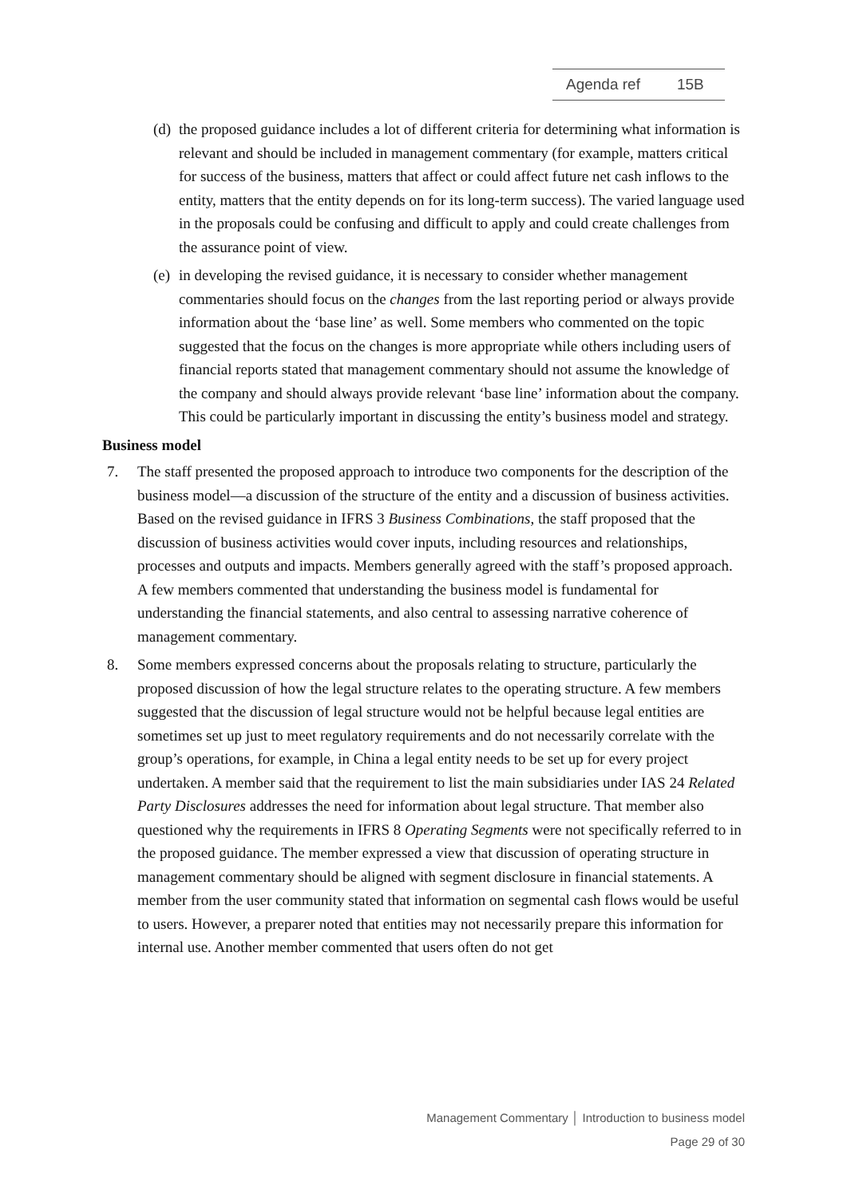Agenda ref 15B
(d)
the proposed guidance includes a lot of different criteria for determining what information is relevant and should be included in management commentary (for example, matters critical for success of the business, matters that affect or could affect future net cash inflows to the entity, matters that the entity depends on for its long-term success). The varied language used in the proposals could be confusing and difficult to apply and could create challenges from the assurance point of view.
(e)
in developing the revised guidance, it is necessary to consider whether management commentaries should focus on the changes from the last reporting period or always provide information about the ‘base line’ as well. Some members who commented on the topic suggested that the focus on the changes is more appropriate while others including users of financial reports stated that management commentary should not assume the knowledge of the company and should always provide relevant ‘base line’ information about the company. This could be particularly important in discussing the entity’s business model and strategy.
Business model
7. The staff presented the proposed approach to introduce two components for the description of the business model—a discussion of the structure of the entity and a discussion of business activities. Based on the revised guidance in IFRS 3 Business Combinations, the staff proposed that the discussion of business activities would cover inputs, including resources and relationships, processes and outputs and impacts. Members generally agreed with the staff’s proposed approach. A few members commented that understanding the business model is fundamental for understanding the financial statements, and also central to assessing narrative coherence of management commentary.
8. Some members expressed concerns about the proposals relating to structure, particularly the proposed discussion of how the legal structure relates to the operating structure. A few members suggested that the discussion of legal structure would not be helpful because legal entities are sometimes set up just to meet regulatory requirements and do not necessarily correlate with the group’s operations, for example, in China a legal entity needs to be set up for every project undertaken. A member said that the requirement to list the main subsidiaries under IAS 24 Related Party Disclosures addresses the need for information about legal structure. That member also questioned why the requirements in IFRS 8 Operating Segments were not specifically referred to in the proposed guidance. The member expressed a view that discussion of operating structure in management commentary should be aligned with segment disclosure in financial statements. A member from the user community stated that information on segmental cash flows would be useful to users. However, a preparer noted that entities may not necessarily prepare this information for internal use. Another member commented that users often do not get
Management Commentary │ Introduction to business model
Page 29 of 30